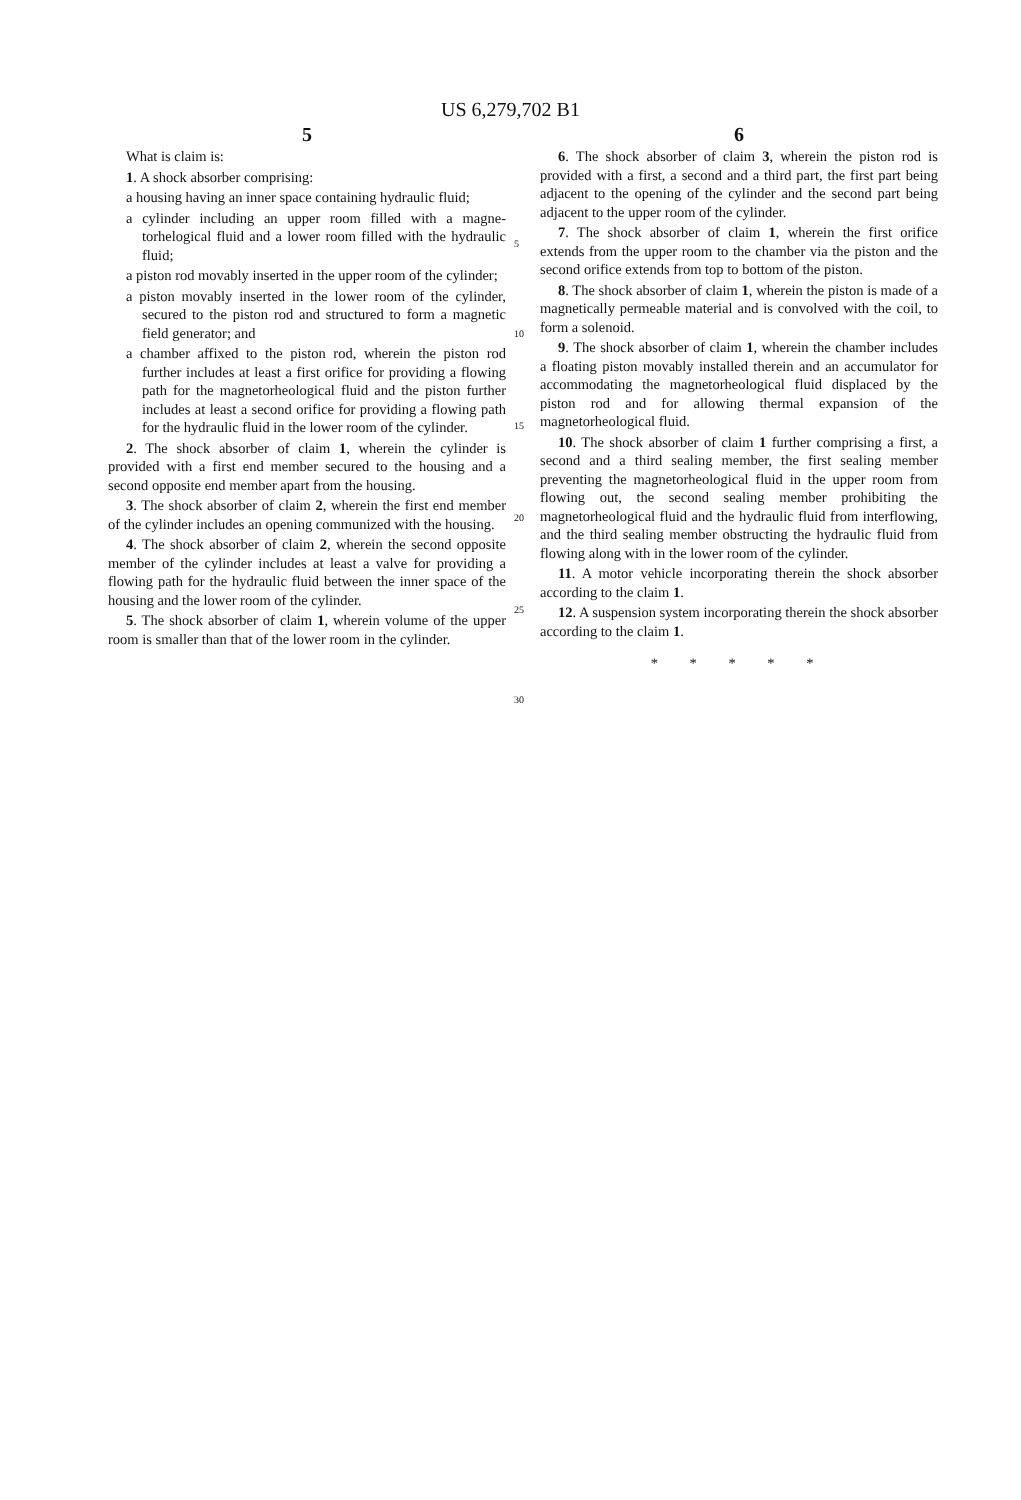US 6,279,702 B1
5
What is claim is:
1. A shock absorber comprising:
a housing having an inner space containing hydraulic fluid;
a cylinder including an upper room filled with a magne-torhelogical fluid and a lower room filled with the hydraulic fluid;
a piston rod movably inserted in the upper room of the cylinder;
a piston movably inserted in the lower room of the cylinder, secured to the piston rod and structured to form a magnetic field generator; and
a chamber affixed to the piston rod, wherein the piston rod further includes at least a first orifice for providing a flowing path for the magnetorheological fluid and the piston further includes at least a second orifice for providing a flowing path for the hydraulic fluid in the lower room of the cylinder.
2. The shock absorber of claim 1, wherein the cylinder is provided with a first end member secured to the housing and a second opposite end member apart from the housing.
3. The shock absorber of claim 2, wherein the first end member of the cylinder includes an opening communized with the housing.
4. The shock absorber of claim 2, wherein the second opposite member of the cylinder includes at least a valve for providing a flowing path for the hydraulic fluid between the inner space of the housing and the lower room of the cylinder.
5. The shock absorber of claim 1, wherein volume of the upper room is smaller than that of the lower room in the cylinder.
5
10
15
20
25
30
6
6. The shock absorber of claim 3, wherein the piston rod is provided with a first, a second and a third part, the first part being adjacent to the opening of the cylinder and the second part being adjacent to the upper room of the cylinder.
7. The shock absorber of claim 1, wherein the first orifice extends from the upper room to the chamber via the piston and the second orifice extends from top to bottom of the piston.
8. The shock absorber of claim 1, wherein the piston is made of a magnetically permeable material and is convolved with the coil, to form a solenoid.
9. The shock absorber of claim 1, wherein the chamber includes a floating piston movably installed therein and an accumulator for accommodating the magnetorheological fluid displaced by the piston rod and for allowing thermal expansion of the magnetorheological fluid.
10. The shock absorber of claim 1 further comprising a first, a second and a third sealing member, the first sealing member preventing the magnetorheological fluid in the upper room from flowing out, the second sealing member prohibiting the magnetorheological fluid and the hydraulic fluid from interflowing, and the third sealing member obstructing the hydraulic fluid from flowing along with in the lower room of the cylinder.
11. A motor vehicle incorporating therein the shock absorber according to the claim 1.
12. A suspension system incorporating therein the shock absorber according to the claim 1.
* * * * *